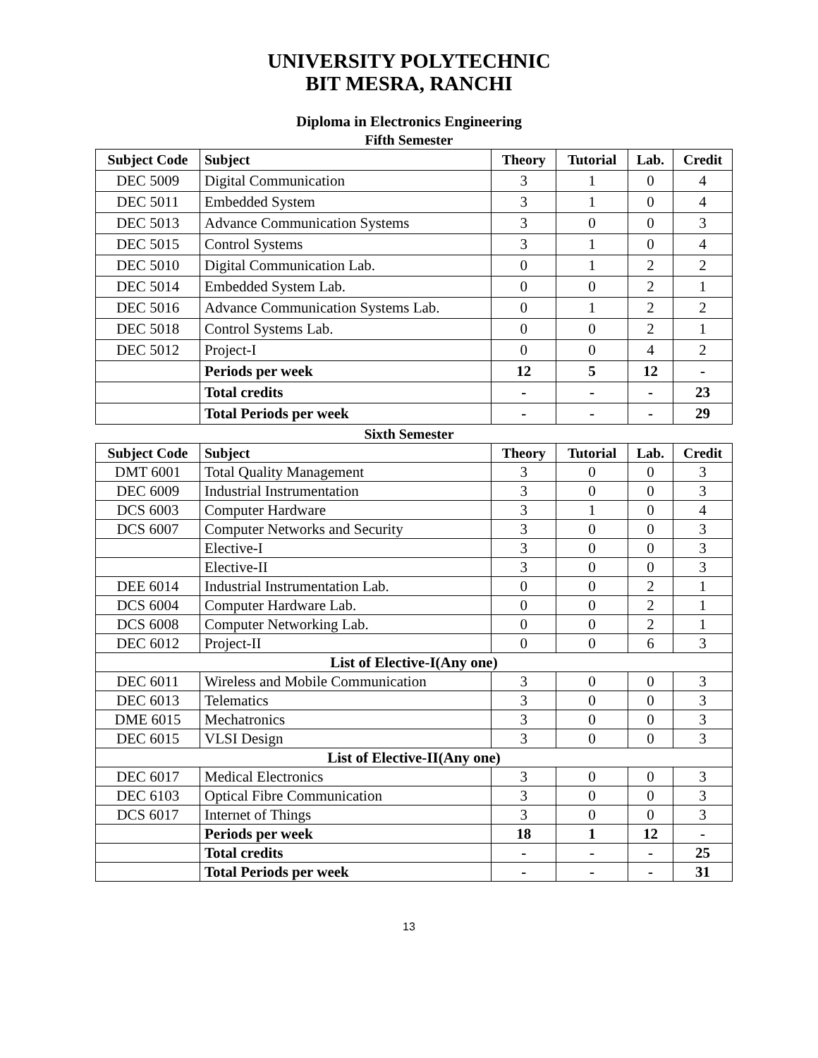UNIVERSITY POLYTECHNIC
BIT MESRA, RANCHI
Diploma in Electronics Engineering
Fifth Semester
| Subject Code | Subject | Theory | Tutorial | Lab. | Credit |
| --- | --- | --- | --- | --- | --- |
| DEC 5009 | Digital Communication | 3 | 1 | 0 | 4 |
| DEC 5011 | Embedded System | 3 | 1 | 0 | 4 |
| DEC 5013 | Advance Communication Systems | 3 | 0 | 0 | 3 |
| DEC 5015 | Control Systems | 3 | 1 | 0 | 4 |
| DEC 5010 | Digital Communication Lab. | 0 | 1 | 2 | 2 |
| DEC 5014 | Embedded System Lab. | 0 | 0 | 2 | 1 |
| DEC 5016 | Advance Communication Systems Lab. | 0 | 1 | 2 | 2 |
| DEC 5018 | Control Systems Lab. | 0 | 0 | 2 | 1 |
| DEC 5012 | Project-I | 0 | 0 | 4 | 2 |
| | Periods per week | 12 | 5 | 12 | - |
| | Total credits | - | - | - | 23 |
| | Total Periods per week | - | - | - | 29 |
Sixth Semester
| Subject Code | Subject | Theory | Tutorial | Lab. | Credit |
| --- | --- | --- | --- | --- | --- |
| DMT 6001 | Total Quality Management | 3 | 0 | 0 | 3 |
| DEC 6009 | Industrial Instrumentation | 3 | 0 | 0 | 3 |
| DCS 6003 | Computer Hardware | 3 | 1 | 0 | 4 |
| DCS 6007 | Computer Networks and Security | 3 | 0 | 0 | 3 |
| | Elective-I | 3 | 0 | 0 | 3 |
| | Elective-II | 3 | 0 | 0 | 3 |
| DEE 6014 | Industrial Instrumentation Lab. | 0 | 0 | 2 | 1 |
| DCS 6004 | Computer Hardware Lab. | 0 | 0 | 2 | 1 |
| DCS 6008 | Computer Networking Lab. | 0 | 0 | 2 | 1 |
| DEC 6012 | Project-II | 0 | 0 | 6 | 3 |
| List of Elective-I(Any one) | | | | | |
| DEC 6011 | Wireless and Mobile Communication | 3 | 0 | 0 | 3 |
| DEC 6013 | Telematics | 3 | 0 | 0 | 3 |
| DME 6015 | Mechatronics | 3 | 0 | 0 | 3 |
| DEC 6015 | VLSI Design | 3 | 0 | 0 | 3 |
| List of Elective-II(Any one) | | | | | |
| DEC 6017 | Medical Electronics | 3 | 0 | 0 | 3 |
| DEC 6103 | Optical Fibre Communication | 3 | 0 | 0 | 3 |
| DCS 6017 | Internet of Things | 3 | 0 | 0 | 3 |
| | Periods per week | 18 | 1 | 12 | - |
| | Total credits | - | - | - | 25 |
| | Total Periods per week | - | - | - | 31 |
13